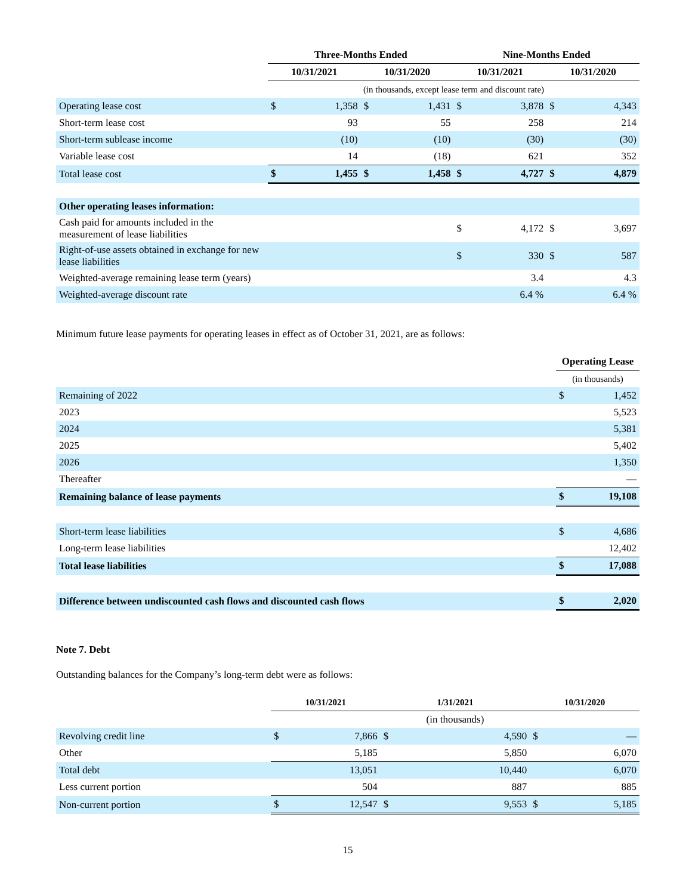| | Three-Months Ended | | | | Nine-Months Ended | | | |
| --- | --- | --- | --- | --- | --- | --- | --- | --- |
| | 10/31/2021 | | 10/31/2020 | | 10/31/2021 | | 10/31/2020 | |
| | (in thousands, except lease term and discount rate) | | | | | | | |
| Operating lease cost | $ | 1,358 | $ | 1,431 | $ | 3,878 | $ | 4,343 |
| Short-term lease cost | | 93 | | 55 | | 258 | | 214 |
| Short-term sublease income | | (10) | | (10) | | (30) | | (30) |
| Variable lease cost | | 14 | | (18) | | 621 | | 352 |
| Total lease cost | $ | 1,455 | $ | 1,458 | $ | 4,727 | $ | 4,879 |
| Other operating leases information: | | | | | | | | |
| Cash paid for amounts included in the measurement of lease liabilities | | | | | $ | 4,172 | $ | 3,697 |
| Right-of-use assets obtained in exchange for new lease liabilities | | | | | $ | 330 | $ | 587 |
| Weighted-average remaining lease term (years) | | | | | | 3.4 | | 4.3 |
| Weighted-average discount rate | | | | | | 6.4 % | | 6.4 % |
Minimum future lease payments for operating leases in effect as of October 31, 2021, are as follows:
| | Operating Lease | |
| --- | --- | --- |
| | (in thousands) | |
| Remaining of 2022 | $ | 1,452 |
| 2023 | | 5,523 |
| 2024 | | 5,381 |
| 2025 | | 5,402 |
| 2026 | | 1,350 |
| Thereafter | | — |
| Remaining balance of lease payments | $ | 19,108 |
| Short-term lease liabilities | $ | 4,686 |
| Long-term lease liabilities | | 12,402 |
| Total lease liabilities | $ | 17,088 |
| Difference between undiscounted cash flows and discounted cash flows | $ | 2,020 |
Note 7. Debt
Outstanding balances for the Company’s long-term debt were as follows:
| | 10/31/2021 | | 1/31/2021 | | 10/31/2020 | |
| --- | --- | --- | --- | --- | --- | --- |
| | | | (in thousands) | | | |
| Revolving credit line | $ | 7,866 | $ | 4,590 | $ | — |
| Other | | 5,185 | | 5,850 | | 6,070 |
| Total debt | | 13,051 | | 10,440 | | 6,070 |
| Less current portion | | 504 | | 887 | | 885 |
| Non-current portion | $ | 12,547 | $ | 9,553 | $ | 5,185 |
15